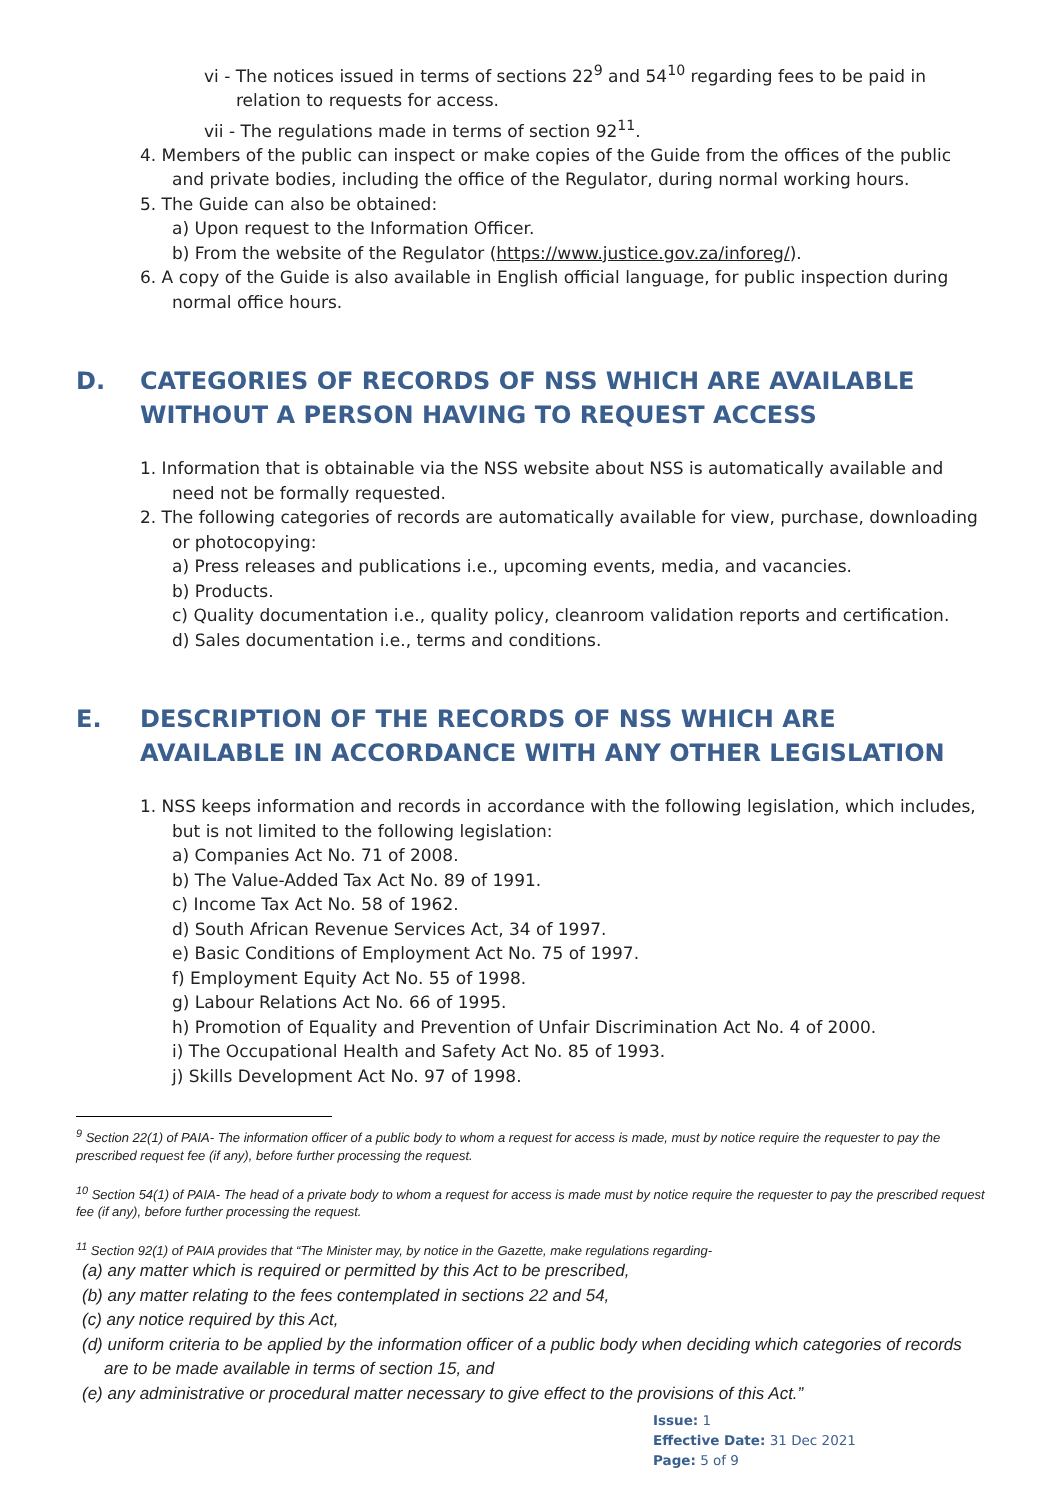vi - The notices issued in terms of sections 22<sup>9</sup> and 54<sup>10</sup> regarding fees to be paid in relation to requests for access.
vii - The regulations made in terms of section 92<sup>11</sup>.
4. Members of the public can inspect or make copies of the Guide from the offices of the public and private bodies, including the office of the Regulator, during normal working hours.
5. The Guide can also be obtained:
a) Upon request to the Information Officer.
b) From the website of the Regulator (https://www.justice.gov.za/inforeg/).
6. A copy of the Guide is also available in English official language, for public inspection during normal office hours.
D. CATEGORIES OF RECORDS OF NSS WHICH ARE AVAILABLE WITHOUT A PERSON HAVING TO REQUEST ACCESS
1. Information that is obtainable via the NSS website about NSS is automatically available and need not be formally requested.
2. The following categories of records are automatically available for view, purchase, downloading or photocopying:
a) Press releases and publications i.e., upcoming events, media, and vacancies.
b) Products.
c) Quality documentation i.e., quality policy, cleanroom validation reports and certification.
d) Sales documentation i.e., terms and conditions.
E. DESCRIPTION OF THE RECORDS OF NSS WHICH ARE AVAILABLE IN ACCORDANCE WITH ANY OTHER LEGISLATION
1. NSS keeps information and records in accordance with the following legislation, which includes, but is not limited to the following legislation:
a) Companies Act No. 71 of 2008.
b) The Value-Added Tax Act No. 89 of 1991.
c) Income Tax Act No. 58 of 1962.
d) South African Revenue Services Act, 34 of 1997.
e) Basic Conditions of Employment Act No. 75 of 1997.
f) Employment Equity Act No. 55 of 1998.
g) Labour Relations Act No. 66 of 1995.
h) Promotion of Equality and Prevention of Unfair Discrimination Act No. 4 of 2000.
i) The Occupational Health and Safety Act No. 85 of 1993.
j) Skills Development Act No. 97 of 1998.
<sup>9</sup> Section 22(1) of PAIA- The information officer of a public body to whom a request for access is made, must by notice require the requester to pay the prescribed request fee (if any), before further processing the request.
<sup>10</sup> Section 54(1) of PAIA- The head of a private body to whom a request for access is made must by notice require the requester to pay the prescribed request fee (if any), before further processing the request.
<sup>11</sup> Section 92(1) of PAIA provides that “The Minister may, by notice in the Gazette, make regulations regarding-
(a) any matter which is required or permitted by this Act to be prescribed,
(b) any matter relating to the fees contemplated in sections 22 and 54,
(c) any notice required by this Act,
(d) uniform criteria to be applied by the information officer of a public body when deciding which categories of records are to be made available in terms of section 15, and
(e) any administrative or procedural matter necessary to give effect to the provisions of this Act.”
Issue: 1
Effective Date: 31 Dec 2021
Page: 5 of 9